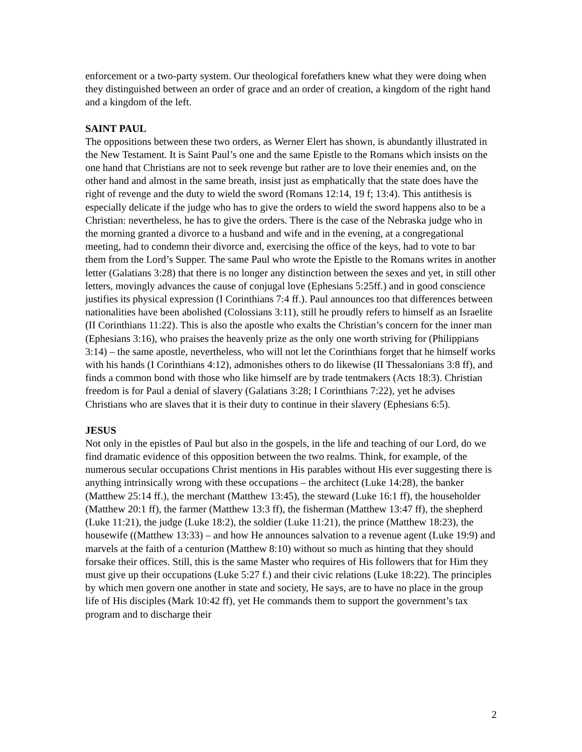enforcement or a two-party system. Our theological forefathers knew what they were doing when they distinguished between an order of grace and an order of creation, a kingdom of the right hand and a kingdom of the left.
SAINT PAUL
The oppositions between these two orders, as Werner Elert has shown, is abundantly illustrated in the New Testament. It is Saint Paul’s one and the same Epistle to the Romans which insists on the one hand that Christians are not to seek revenge but rather are to love their enemies and, on the other hand and almost in the same breath, insist just as emphatically that the state does have the right of revenge and the duty to wield the sword (Romans 12:14, 19 f; 13:4). This antithesis is especially delicate if the judge who has to give the orders to wield the sword happens also to be a Christian: nevertheless, he has to give the orders. There is the case of the Nebraska judge who in the morning granted a divorce to a husband and wife and in the evening, at a congregational meeting, had to condemn their divorce and, exercising the office of the keys, had to vote to bar them from the Lord’s Supper. The same Paul who wrote the Epistle to the Romans writes in another letter (Galatians 3:28) that there is no longer any distinction between the sexes and yet, in still other letters, movingly advances the cause of conjugal love (Ephesians 5:25ff.) and in good conscience justifies its physical expression (I Corinthians 7:4 ff.). Paul announces too that differences between nationalities have been abolished (Colossians 3:11), still he proudly refers to himself as an Israelite (II Corinthians 11:22). This is also the apostle who exalts the Christian’s concern for the inner man (Ephesians 3:16), who praises the heavenly prize as the only one worth striving for (Philippians 3:14) – the same apostle, nevertheless, who will not let the Corinthians forget that he himself works with his hands (I Corinthians 4:12), admonishes others to do likewise (II Thessalonians 3:8 ff), and finds a common bond with those who like himself are by trade tentmakers (Acts 18:3). Christian freedom is for Paul a denial of slavery (Galatians 3:28; I Corinthians 7:22), yet he advises Christians who are slaves that it is their duty to continue in their slavery (Ephesians 6:5).
JESUS
Not only in the epistles of Paul but also in the gospels, in the life and teaching of our Lord, do we find dramatic evidence of this opposition between the two realms. Think, for example, of the numerous secular occupations Christ mentions in His parables without His ever suggesting there is anything intrinsically wrong with these occupations – the architect (Luke 14:28), the banker (Matthew 25:14 ff.), the merchant (Matthew 13:45), the steward (Luke 16:1 ff), the householder (Matthew 20:1 ff), the farmer (Matthew 13:3 ff), the fisherman (Matthew 13:47 ff), the shepherd (Luke 11:21), the judge (Luke 18:2), the soldier (Luke 11:21), the prince (Matthew 18:23), the housewife ((Matthew 13:33) – and how He announces salvation to a revenue agent (Luke 19:9) and marvels at the faith of a centurion (Matthew 8:10) without so much as hinting that they should forsake their offices. Still, this is the same Master who requires of His followers that for Him they must give up their occupations (Luke 5:27 f.) and their civic relations (Luke 18:22). The principles by which men govern one another in state and society, He says, are to have no place in the group life of His disciples (Mark 10:42 ff), yet He commands them to support the government’s tax program and to discharge their
2